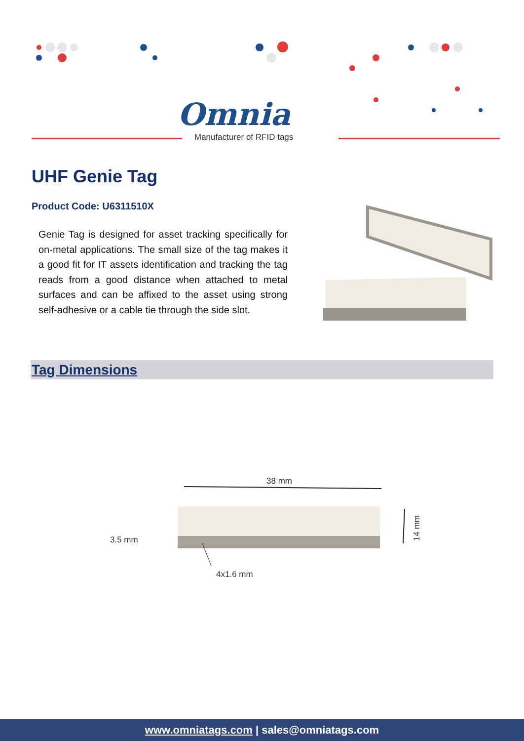Omnia
Manufacturer of RFID tags
UHF Genie Tag
Product Code: U6311510X
Genie Tag is designed for asset tracking specifically for on-metal applications. The small size of the tag makes it a good fit for IT assets identification and tracking the tag reads from a good distance when attached to metal surfaces and can be affixed to the asset using strong self-adhesive or a cable tie through the side slot.
Tag Dimensions
38 mm
14 mm
3.5 mm
4x1.6 mm
www.omniatags.com | sales@omniatags.com